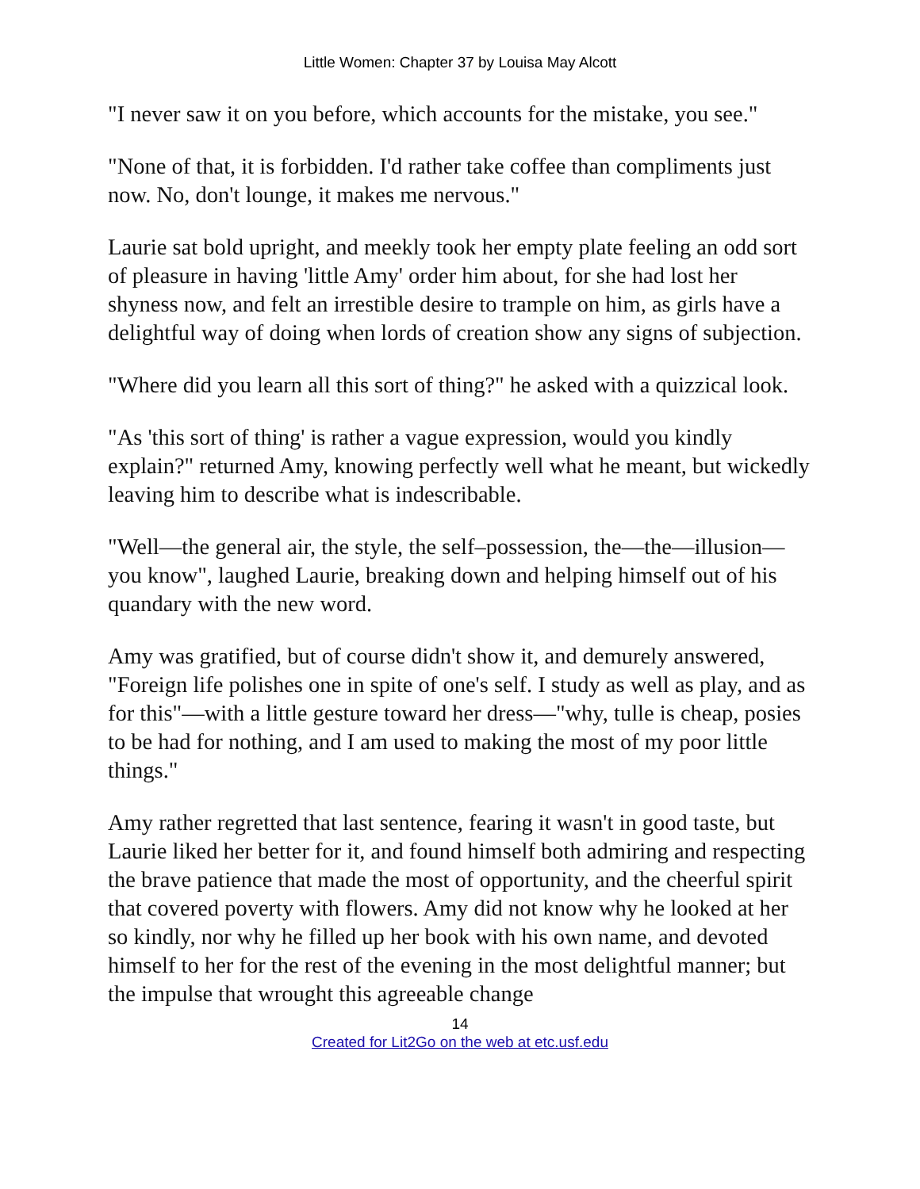Little Women: Chapter 37 by Louisa May Alcott
"I never saw it on you before, which accounts for the mistake, you see."
"None of that, it is forbidden. I'd rather take coffee than compliments just now. No, don't lounge, it makes me nervous."
Laurie sat bold upright, and meekly took her empty plate feeling an odd sort of pleasure in having 'little Amy' order him about, for she had lost her shyness now, and felt an irrestible desire to trample on him, as girls have a delightful way of doing when lords of creation show any signs of subjection.
"Where did you learn all this sort of thing?" he asked with a quizzical look.
"As 'this sort of thing' is rather a vague expression, would you kindly explain?" returned Amy, knowing perfectly well what he meant, but wickedly leaving him to describe what is indescribable.
"Well—the general air, the style, the self–possession, the—the—illusion—you know", laughed Laurie, breaking down and helping himself out of his quandary with the new word.
Amy was gratified, but of course didn't show it, and demurely answered, "Foreign life polishes one in spite of one's self. I study as well as play, and as for this"—with a little gesture toward her dress—"why, tulle is cheap, posies to be had for nothing, and I am used to making the most of my poor little things."
Amy rather regretted that last sentence, fearing it wasn't in good taste, but Laurie liked her better for it, and found himself both admiring and respecting the brave patience that made the most of opportunity, and the cheerful spirit that covered poverty with flowers. Amy did not know why he looked at her so kindly, nor why he filled up her book with his own name, and devoted himself to her for the rest of the evening in the most delightful manner; but the impulse that wrought this agreeable change
14
Created for Lit2Go on the web at etc.usf.edu